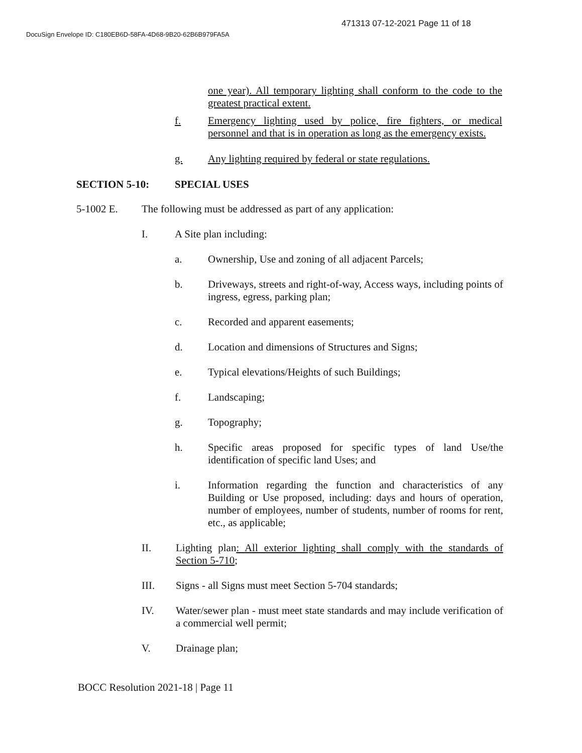471313 07-12-2021 Page 11 of 18
DocuSign Envelope ID: C180EB6D-58FA-4D68-9B20-62B6B979FA5A
one year). All temporary lighting shall conform to the code to the greatest practical extent.
f. Emergency lighting used by police, fire fighters, or medical personnel and that is in operation as long as the emergency exists.
g. Any lighting required by federal or state regulations.
SECTION 5-10: SPECIAL USES
5-1002 E. The following must be addressed as part of any application:
I. A Site plan including:
a. Ownership, Use and zoning of all adjacent Parcels;
b. Driveways, streets and right-of-way, Access ways, including points of ingress, egress, parking plan;
c. Recorded and apparent easements;
d. Location and dimensions of Structures and Signs;
e. Typical elevations/Heights of such Buildings;
f. Landscaping;
g. Topography;
h. Specific areas proposed for specific types of land Use/the identification of specific land Uses; and
i. Information regarding the function and characteristics of any Building or Use proposed, including: days and hours of operation, number of employees, number of students, number of rooms for rent, etc., as applicable;
II. Lighting plan: All exterior lighting shall comply with the standards of Section 5-710;
III. Signs - all Signs must meet Section 5-704 standards;
IV. Water/sewer plan - must meet state standards and may include verification of a commercial well permit;
V. Drainage plan;
BOCC Resolution 2021-18 | Page 11